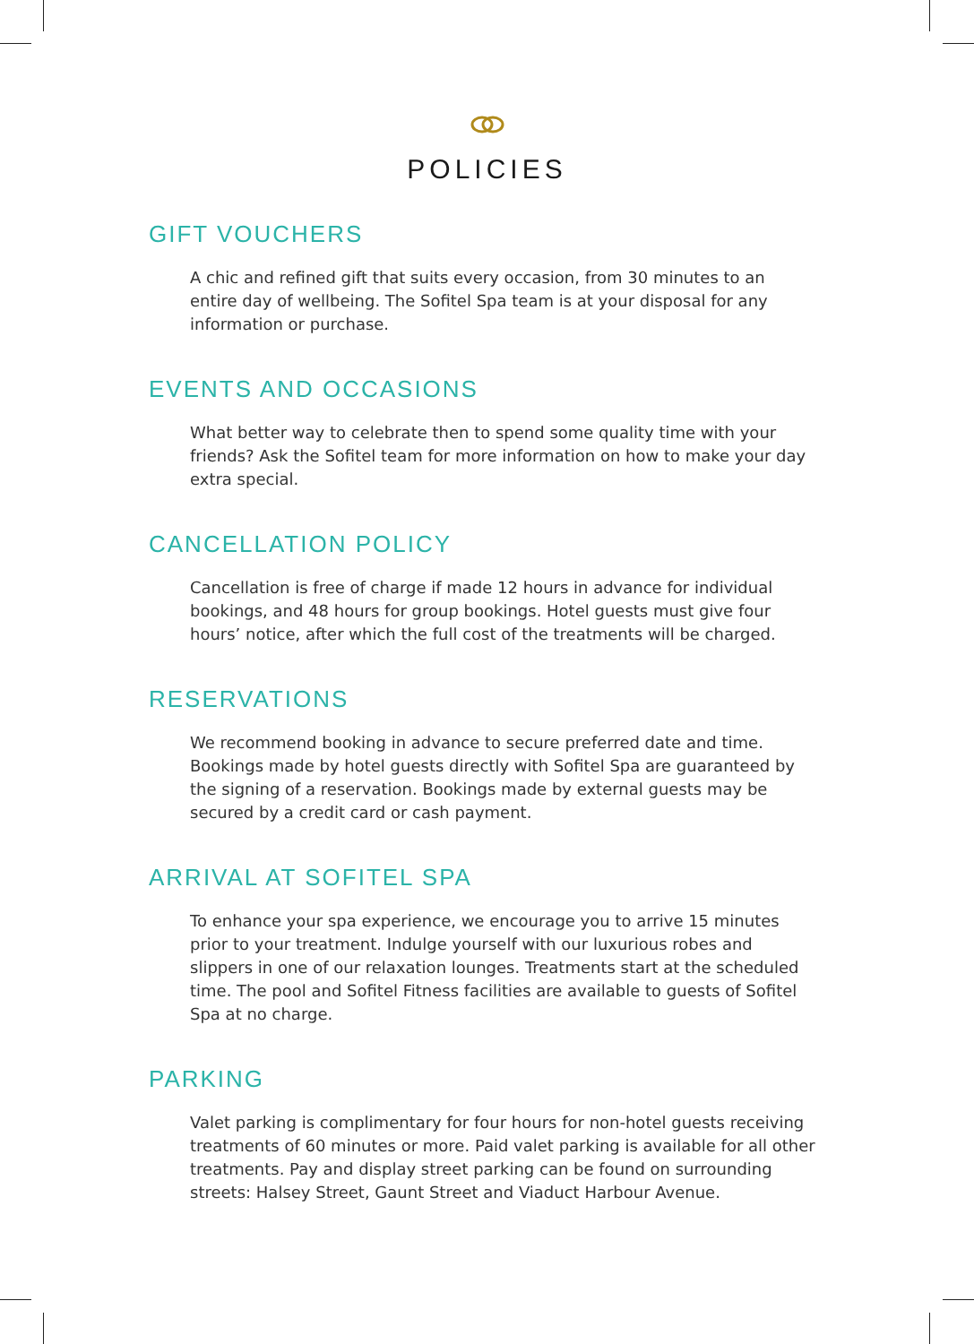POLICIES
GIFT VOUCHERS
A chic and refined gift that suits every occasion, from 30 minutes to an entire day of wellbeing. The Sofitel Spa team is at your disposal for any information or purchase.
EVENTS AND OCCASIONS
What better way to celebrate then to spend some quality time with your friends? Ask the Sofitel team for more information on how to make your day extra special.
CANCELLATION POLICY
Cancellation is free of charge if made 12 hours in advance for individual bookings, and 48 hours for group bookings. Hotel guests must give four hours’ notice, after which the full cost of the treatments will be charged.
RESERVATIONS
We recommend booking in advance to secure preferred date and time. Bookings made by hotel guests directly with Sofitel Spa are guaranteed by the signing of a reservation. Bookings made by external guests may be secured by a credit card or cash payment.
ARRIVAL AT SOFITEL SPA
To enhance your spa experience, we encourage you to arrive 15 minutes prior to your treatment. Indulge yourself with our luxurious robes and slippers in one of our relaxation lounges. Treatments start at the scheduled time. The pool and Sofitel Fitness facilities are available to guests of Sofitel Spa at no charge.
PARKING
Valet parking is complimentary for four hours for non-hotel guests receiving treatments of 60 minutes or more. Paid valet parking is available for all other treatments. Pay and display street parking can be found on surrounding streets: Halsey Street, Gaunt Street and Viaduct Harbour Avenue.